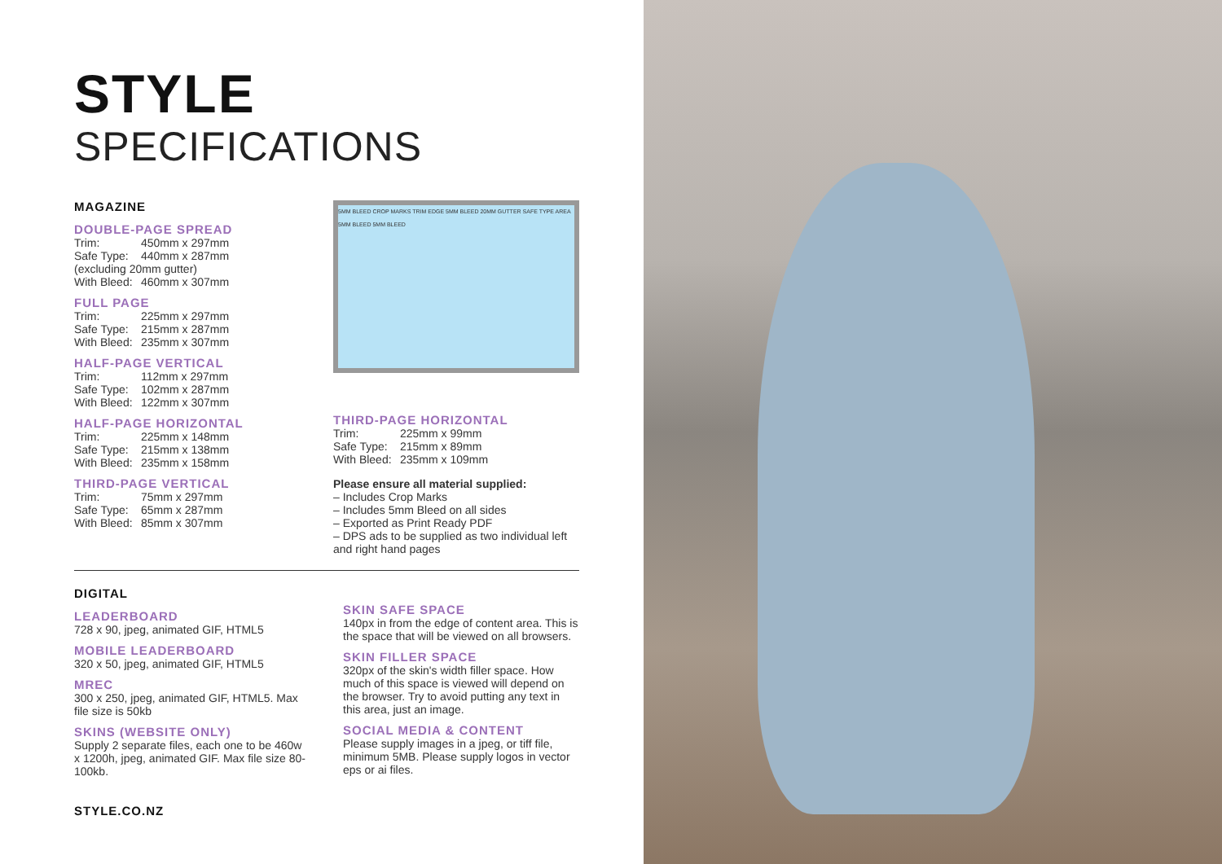STYLE
SPECIFICATIONS
MAGAZINE
DOUBLE-PAGE SPREAD
Trim: 450mm x 297mm
Safe Type: 440mm x 287mm
(excluding 20mm gutter)
With Bleed: 460mm x 307mm
FULL PAGE
Trim: 225mm x 297mm
Safe Type: 215mm x 287mm
With Bleed: 235mm x 307mm
HALF-PAGE VERTICAL
Trim: 112mm x 297mm
Safe Type: 102mm x 287mm
With Bleed: 122mm x 307mm
HALF-PAGE HORIZONTAL
Trim: 225mm x 148mm
Safe Type: 215mm x 138mm
With Bleed: 235mm x 158mm
THIRD-PAGE VERTICAL
Trim: 75mm x 297mm
Safe Type: 65mm x 287mm
With Bleed: 85mm x 307mm
5MM BLEED CROP MARKS TRIM EDGE 5MM BLEED 20MM GUTTER SAFE TYPE AREA 5MM BLEED 5MM BLEED
THIRD-PAGE HORIZONTAL
Trim: 225mm x 99mm
Safe Type: 215mm x 89mm
With Bleed: 235mm x 109mm
Please ensure all material supplied:
– Includes Crop Marks
– Includes 5mm Bleed on all sides
– Exported as Print Ready PDF
– DPS ads to be supplied as two individual left and right hand pages
DIGITAL
LEADERBOARD
728 x 90, jpeg, animated GIF, HTML5
MOBILE LEADERBOARD
320 x 50, jpeg, animated GIF, HTML5
MREC
300 x 250, jpeg, animated GIF, HTML5. Max file size is 50kb
SKINS (WEBSITE ONLY)
Supply 2 separate files, each one to be 460w x 1200h, jpeg, animated GIF. Max file size 80-100kb.
SKIN SAFE SPACE
140px in from the edge of content area. This is the space that will be viewed on all browsers.
SKIN FILLER SPACE
320px of the skin's width filler space. How much of this space is viewed will depend on the browser. Try to avoid putting any text in this area, just an image.
SOCIAL MEDIA & CONTENT
Please supply images in a jpeg, or tiff file, minimum 5MB. Please supply logos in vector eps or ai files.
STYLE.CO.NZ